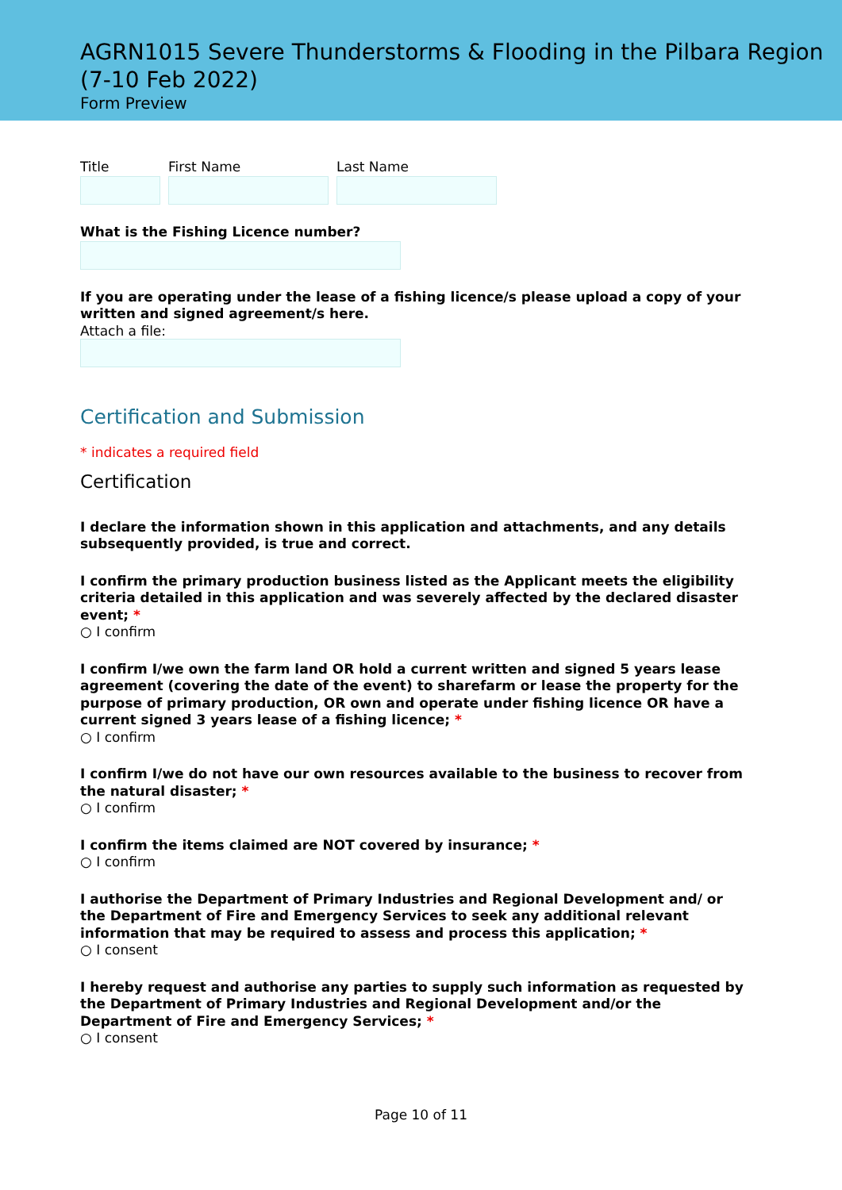AGRN1015 Severe Thunderstorms & Flooding in the Pilbara Region (7-10 Feb 2022)
Form Preview
Title First Name Last Name
What is the Fishing Licence number?
If you are operating under the lease of a fishing licence/s please upload a copy of your written and signed agreement/s here.
Attach a file:
Certification and Submission
* indicates a required field
Certification
I declare the information shown in this application and attachments, and any details subsequently provided, is true and correct.
I confirm the primary production business listed as the Applicant meets the eligibility criteria detailed in this application and was severely affected by the declared disaster event; *
○ I confirm
I confirm I/we own the farm land OR hold a current written and signed 5 years lease agreement (covering the date of the event) to sharefarm or lease the property for the purpose of primary production, OR own and operate under fishing licence OR have a current signed 3 years lease of a fishing licence; *
○ I confirm
I confirm I/we do not have our own resources available to the business to recover from the natural disaster; *
○ I confirm
I confirm the items claimed are NOT covered by insurance; *
○ I confirm
I authorise the Department of Primary Industries and Regional Development and/ or the Department of Fire and Emergency Services to seek any additional relevant information that may be required to assess and process this application; *
○ I consent
I hereby request and authorise any parties to supply such information as requested by the Department of Primary Industries and Regional Development and/or the Department of Fire and Emergency Services; *
○ I consent
Page 10 of 11